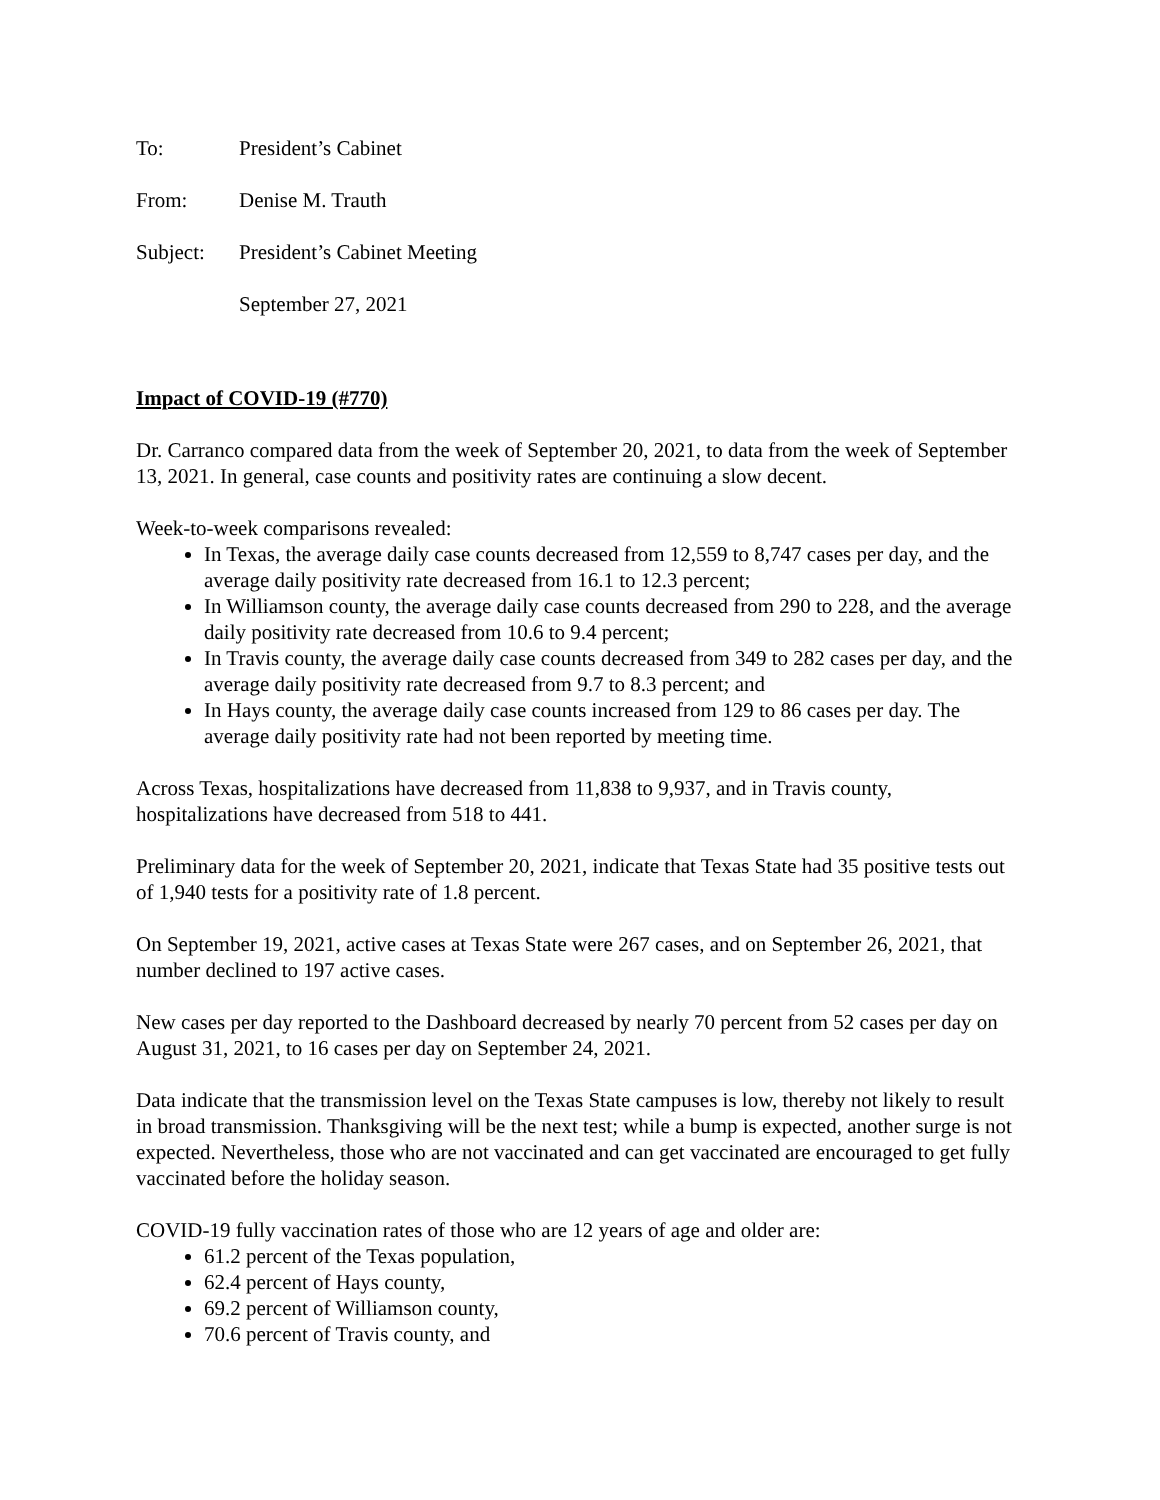To: President’s Cabinet
From: Denise M. Trauth
Subject: President’s Cabinet Meeting
September 27, 2021
Impact of COVID-19 (#770)
Dr. Carranco compared data from the week of September 20, 2021, to data from the week of September 13, 2021. In general, case counts and positivity rates are continuing a slow decent.
Week-to-week comparisons revealed:
In Texas, the average daily case counts decreased from 12,559 to 8,747 cases per day, and the average daily positivity rate decreased from 16.1 to 12.3 percent;
In Williamson county, the average daily case counts decreased from 290 to 228, and the average daily positivity rate decreased from 10.6 to 9.4 percent;
In Travis county, the average daily case counts decreased from 349 to 282 cases per day, and the average daily positivity rate decreased from 9.7 to 8.3 percent; and
In Hays county, the average daily case counts increased from 129 to 86 cases per day. The average daily positivity rate had not been reported by meeting time.
Across Texas, hospitalizations have decreased from 11,838 to 9,937, and in Travis county, hospitalizations have decreased from 518 to 441.
Preliminary data for the week of September 20, 2021, indicate that Texas State had 35 positive tests out of 1,940 tests for a positivity rate of 1.8 percent.
On September 19, 2021, active cases at Texas State were 267 cases, and on September 26, 2021, that number declined to 197 active cases.
New cases per day reported to the Dashboard decreased by nearly 70 percent from 52 cases per day on August 31, 2021, to 16 cases per day on September 24, 2021.
Data indicate that the transmission level on the Texas State campuses is low, thereby not likely to result in broad transmission. Thanksgiving will be the next test; while a bump is expected, another surge is not expected. Nevertheless, those who are not vaccinated and can get vaccinated are encouraged to get fully vaccinated before the holiday season.
COVID-19 fully vaccination rates of those who are 12 years of age and older are:
61.2 percent of the Texas population,
62.4 percent of Hays county,
69.2 percent of Williamson county,
70.6 percent of Travis county, and